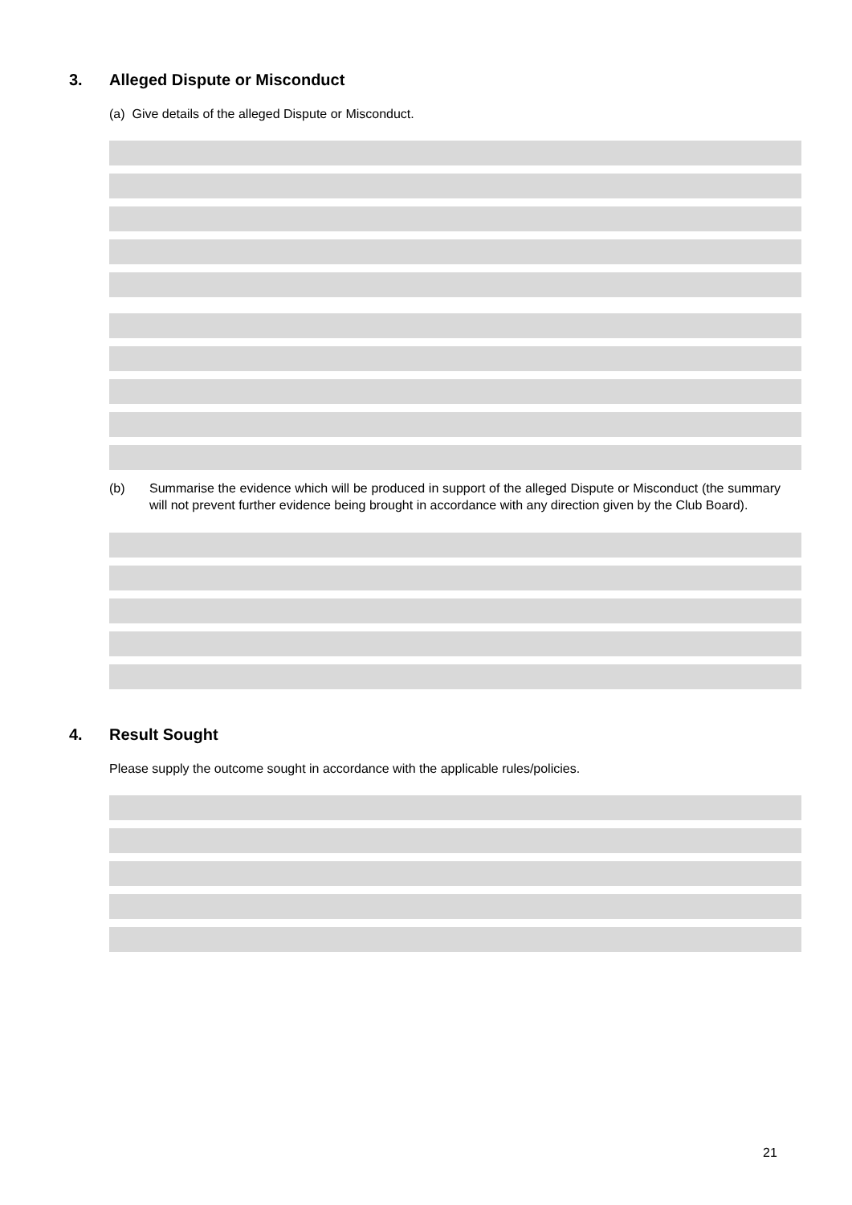3. Alleged Dispute or Misconduct
(a) Give details of the alleged Dispute or Misconduct.
(b) Summarise the evidence which will be produced in support of the alleged Dispute or Misconduct (the summary will not prevent further evidence being brought in accordance with any direction given by the Club Board).
4. Result Sought
Please supply the outcome sought in accordance with the applicable rules/policies.
21